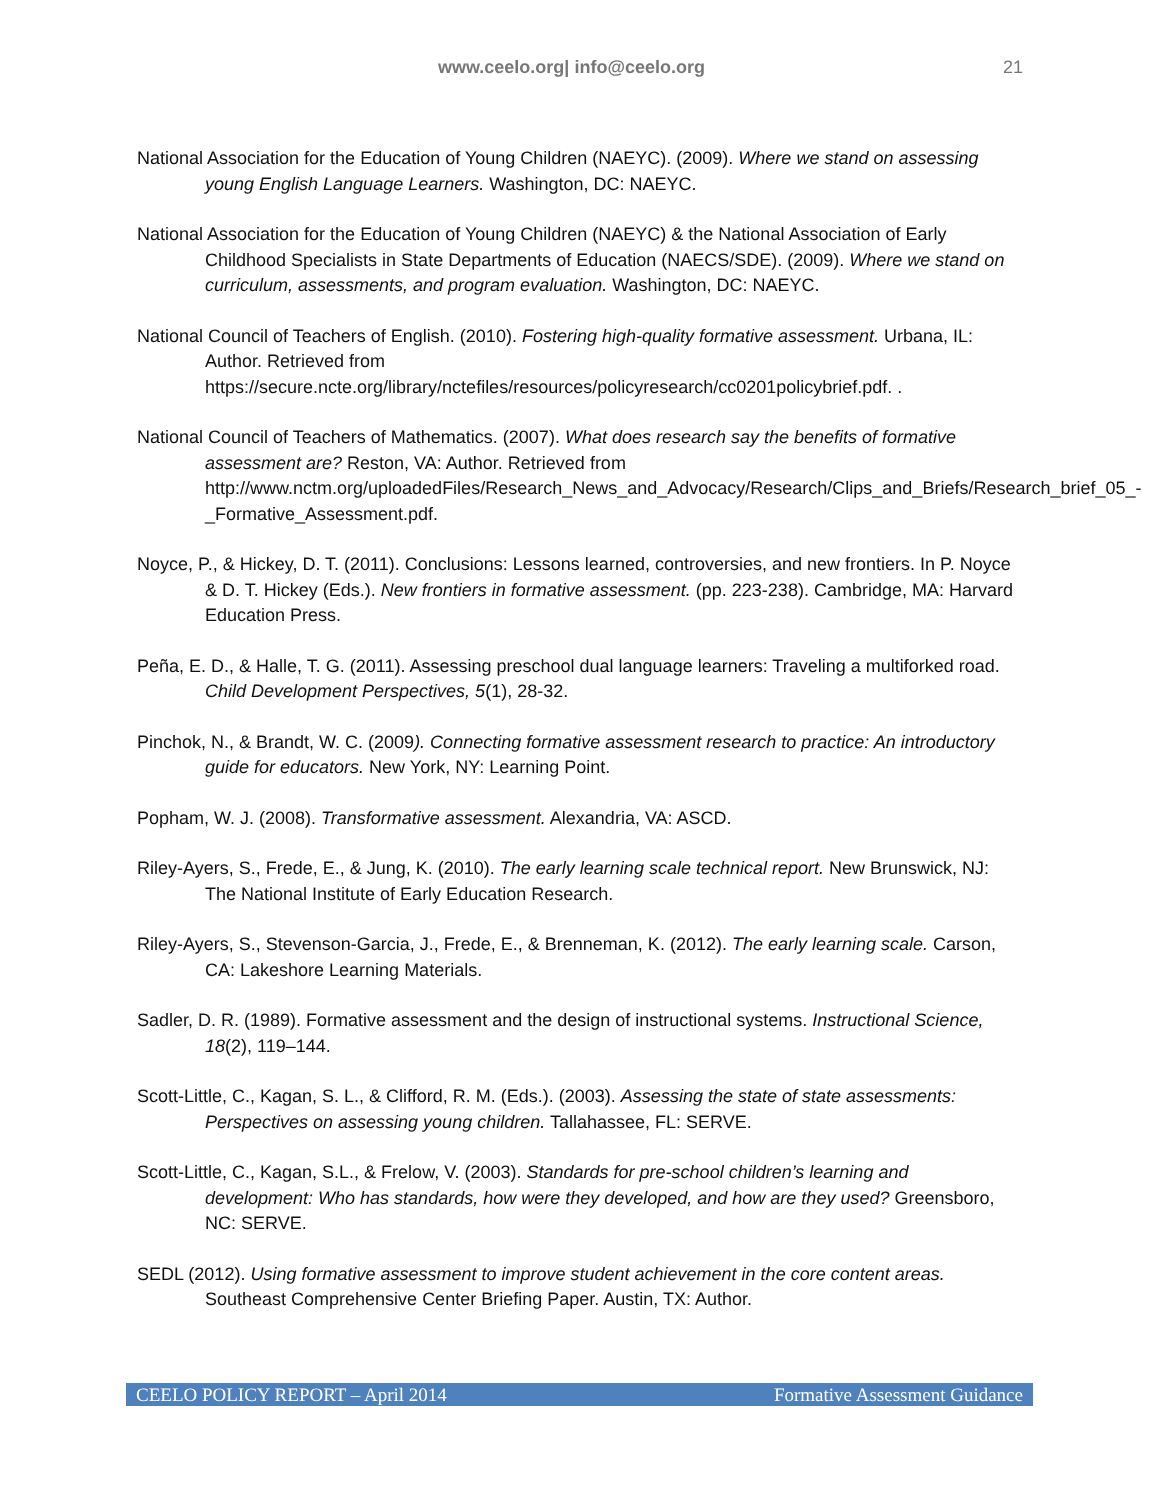www.ceelo.org| info@ceelo.org 21
National Association for the Education of Young Children (NAEYC). (2009). Where we stand on assessing young English Language Learners. Washington, DC: NAEYC.
National Association for the Education of Young Children (NAEYC) & the National Association of Early Childhood Specialists in State Departments of Education (NAECS/SDE). (2009). Where we stand on curriculum, assessments, and program evaluation. Washington, DC: NAEYC.
National Council of Teachers of English. (2010). Fostering high-quality formative assessment. Urbana, IL: Author. Retrieved from https://secure.ncte.org/library/nctefiles/resources/policyresearch/cc0201policybrief.pdf. .
National Council of Teachers of Mathematics. (2007). What does research say the benefits of formative assessment are? Reston, VA: Author. Retrieved from http://www.nctm.org/uploadedFiles/Research_News_and_Advocacy/Research/Clips_and_Briefs/Research_brief_05_-_Formative_Assessment.pdf.
Noyce, P., & Hickey, D. T. (2011). Conclusions: Lessons learned, controversies, and new frontiers. In P. Noyce & D. T. Hickey (Eds.). New frontiers in formative assessment. (pp. 223-238). Cambridge, MA: Harvard Education Press.
Peña, E. D., & Halle, T. G. (2011). Assessing preschool dual language learners: Traveling a multiforked road. Child Development Perspectives, 5(1), 28-32.
Pinchok, N., & Brandt, W. C. (2009). Connecting formative assessment research to practice: An introductory guide for educators. New York, NY: Learning Point.
Popham, W. J. (2008). Transformative assessment. Alexandria, VA: ASCD.
Riley-Ayers, S., Frede, E., & Jung, K. (2010). The early learning scale technical report. New Brunswick, NJ: The National Institute of Early Education Research.
Riley-Ayers, S., Stevenson-Garcia, J., Frede, E., & Brenneman, K. (2012). The early learning scale. Carson, CA: Lakeshore Learning Materials.
Sadler, D. R. (1989). Formative assessment and the design of instructional systems. Instructional Science, 18(2), 119–144.
Scott-Little, C., Kagan, S. L., & Clifford, R. M. (Eds.). (2003). Assessing the state of state assessments: Perspectives on assessing young children. Tallahassee, FL: SERVE.
Scott-Little, C., Kagan, S.L., & Frelow, V. (2003). Standards for pre-school children’s learning and development: Who has standards, how were they developed, and how are they used? Greensboro, NC: SERVE.
SEDL (2012). Using formative assessment to improve student achievement in the core content areas. Southeast Comprehensive Center Briefing Paper. Austin, TX: Author.
CEELO POLICY REPORT – April 2014 Formative Assessment Guidance